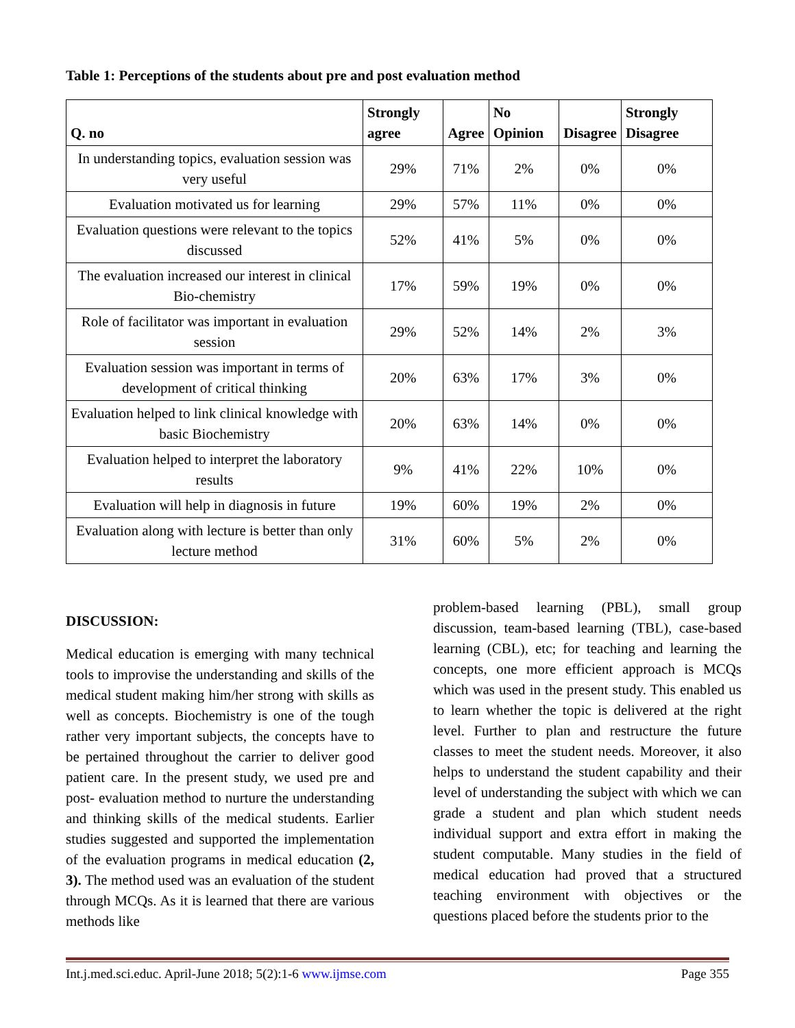Table 1: Perceptions of the students about pre and post evaluation method
| Q. no | Strongly agree | Agree | No Opinion | Disagree | Strongly Disagree |
| --- | --- | --- | --- | --- | --- |
| In understanding topics, evaluation session was very useful | 29% | 71% | 2% | 0% | 0% |
| Evaluation motivated us for learning | 29% | 57% | 11% | 0% | 0% |
| Evaluation questions were relevant to the topics discussed | 52% | 41% | 5% | 0% | 0% |
| The evaluation increased our interest in clinical Bio-chemistry | 17% | 59% | 19% | 0% | 0% |
| Role of facilitator was important in evaluation session | 29% | 52% | 14% | 2% | 3% |
| Evaluation session was important in terms of development of critical thinking | 20% | 63% | 17% | 3% | 0% |
| Evaluation helped to link clinical knowledge with basic Biochemistry | 20% | 63% | 14% | 0% | 0% |
| Evaluation helped to interpret the laboratory results | 9% | 41% | 22% | 10% | 0% |
| Evaluation will help in diagnosis in future | 19% | 60% | 19% | 2% | 0% |
| Evaluation along with lecture is better than only lecture method | 31% | 60% | 5% | 2% | 0% |
DISCUSSION:
Medical education is emerging with many technical tools to improvise the understanding and skills of the medical student making him/her strong with skills as well as concepts. Biochemistry is one of the tough rather very important subjects, the concepts have to be pertained throughout the carrier to deliver good patient care. In the present study, we used pre and post- evaluation method to nurture the understanding and thinking skills of the medical students. Earlier studies suggested and supported the implementation of the evaluation programs in medical education (2, 3). The method used was an evaluation of the student through MCQs. As it is learned that there are various methods like
problem-based learning (PBL), small group discussion, team-based learning (TBL), case-based learning (CBL), etc; for teaching and learning the concepts, one more efficient approach is MCQs which was used in the present study. This enabled us to learn whether the topic is delivered at the right level. Further to plan and restructure the future classes to meet the student needs. Moreover, it also helps to understand the student capability and their level of understanding the subject with which we can grade a student and plan which student needs individual support and extra effort in making the student computable. Many studies in the field of medical education had proved that a structured teaching environment with objectives or the questions placed before the students prior to the
Int.j.med.sci.educ. April-June 2018; 5(2):1-6 www.ijmse.com Page 355